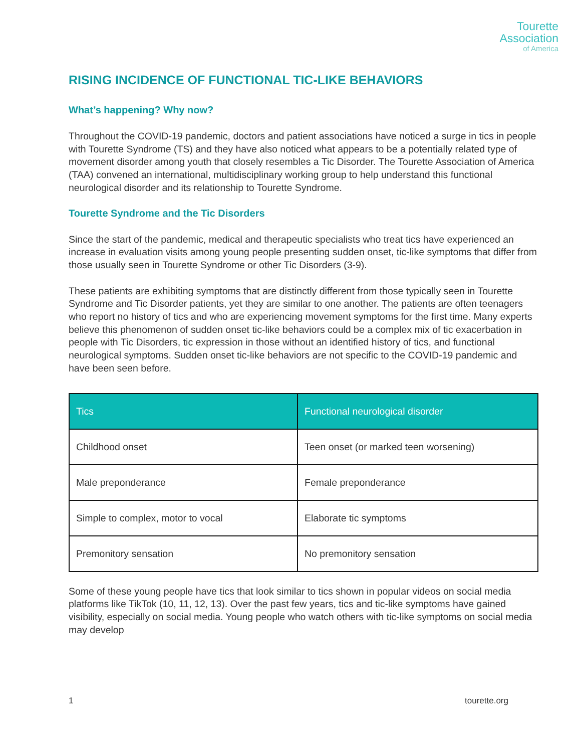Tourette
Association
of America
RISING INCIDENCE OF FUNCTIONAL TIC-LIKE BEHAVIORS
What’s happening? Why now?
Throughout the COVID-19 pandemic, doctors and patient associations have noticed a surge in tics in people with Tourette Syndrome (TS) and they have also noticed what appears to be a potentially related type of movement disorder among youth that closely resembles a Tic Disorder. The Tourette Association of America (TAA) convened an international, multidisciplinary working group to help understand this functional neurological disorder and its relationship to Tourette Syndrome.
Tourette Syndrome and the Tic Disorders
Since the start of the pandemic, medical and therapeutic specialists who treat tics have experienced an increase in evaluation visits among young people presenting sudden onset, tic-like symptoms that differ from those usually seen in Tourette Syndrome or other Tic Disorders (3-9).
These patients are exhibiting symptoms that are distinctly different from those typically seen in Tourette Syndrome and Tic Disorder patients, yet they are similar to one another. The patients are often teenagers who report no history of tics and who are experiencing movement symptoms for the first time. Many experts believe this phenomenon of sudden onset tic-like behaviors could be a complex mix of tic exacerbation in people with Tic Disorders, tic expression in those without an identified history of tics, and functional neurological symptoms. Sudden onset tic-like behaviors are not specific to the COVID-19 pandemic and have been seen before.
| Tics | Functional neurological disorder |
| --- | --- |
| Childhood onset | Teen onset (or marked teen worsening) |
| Male preponderance | Female preponderance |
| Simple to complex, motor to vocal | Elaborate tic symptoms |
| Premonitory sensation | No premonitory sensation |
Some of these young people have tics that look similar to tics shown in popular videos on social media platforms like TikTok (10, 11, 12, 13). Over the past few years, tics and tic-like symptoms have gained visibility, especially on social media. Young people who watch others with tic-like symptoms on social media may develop
1 tourette.org